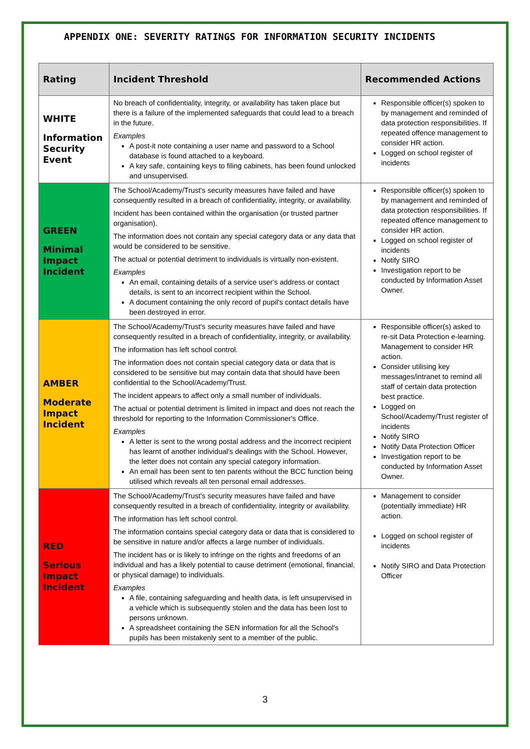APPENDIX ONE: SEVERITY RATINGS FOR INFORMATION SECURITY INCIDENTS
| Rating | Incident Threshold | Recommended Actions |
| --- | --- | --- |
| WHITE Information Security Event | No breach of confidentiality, integrity, or availability has taken place but there is a failure of the implemented safeguards that could lead to a breach in the future. Examples A post-it note containing a user name and password to a School database is found attached to a keyboard. A key safe, containing keys to filing cabinets, has been found unlocked and unsupervised. | Responsible officer(s) spoken to by management and reminded of data protection responsibilities. If repeated offence management to consider HR action. Logged on school register of incidents |
| GREEN Minimal Impact Incident | The School/Academy/Trust's security measures have failed and have consequently resulted in a breach of confidentiality, integrity, or availability. Incident has been contained within the organisation (or trusted partner organisation). The information does not contain any special category data or any data that would be considered to be sensitive. The actual or potential detriment to individuals is virtually non-existent. Examples An email, containing details of a service user's address or contact details, is sent to an incorrect recipient within the School. A document containing the only record of pupil's contact details have been destroyed in error. | Responsible officer(s) spoken to by management and reminded of data protection responsibilities. If repeated offence management to consider HR action. Logged on school register of incidents Notify SIRO Investigation report to be conducted by Information Asset Owner. |
| AMBER Moderate Impact Incident | The School/Academy/Trust's security measures have failed and have consequently resulted in a breach of confidentiality, integrity, or availability. The information has left school control. The information does not contain special category data or data that is considered to be sensitive but may contain data that should have been confidential to the School/Academy/Trust. The incident appears to affect only a small number of individuals. The actual or potential detriment is limited in impact and does not reach the threshold for reporting to the Information Commissioner's Office. Examples A letter is sent to the wrong postal address and the incorrect recipient has learnt of another individual's dealings with the School. However, the letter does not contain any special category information. An email has been sent to ten parents without the BCC function being utilised which reveals all ten personal email addresses. | Responsible officer(s) asked to re-sit Data Protection e-learning. Management to consider HR action. Consider utilising key messages/intranet to remind all staff of certain data protection best practice. Logged on School/Academy/Trust register of incidents Notify SIRO Notify Data Protection Officer Investigation report to be conducted by Information Asset Owner. |
| RED Serious Impact Incident | The School/Academy/Trust's security measures have failed and have consequently resulted in a breach of confidentiality, integrity or availability. The information has left school control. The information contains special category data or data that is considered to be sensitive in nature and/or affects a large number of individuals. The incident has or is likely to infringe on the rights and freedoms of an individual and has a likely potential to cause detriment (emotional, financial, or physical damage) to individuals. Examples A file, containing safeguarding and health data, is left unsupervised in a vehicle which is subsequently stolen and the data has been lost to persons unknown. A spreadsheet containing the SEN information for all the School's pupils has been mistakenly sent to a member of the public. | Management to consider (potentially immediate) HR action. Logged on school register of incidents Notify SIRO and Data Protection Officer |
3